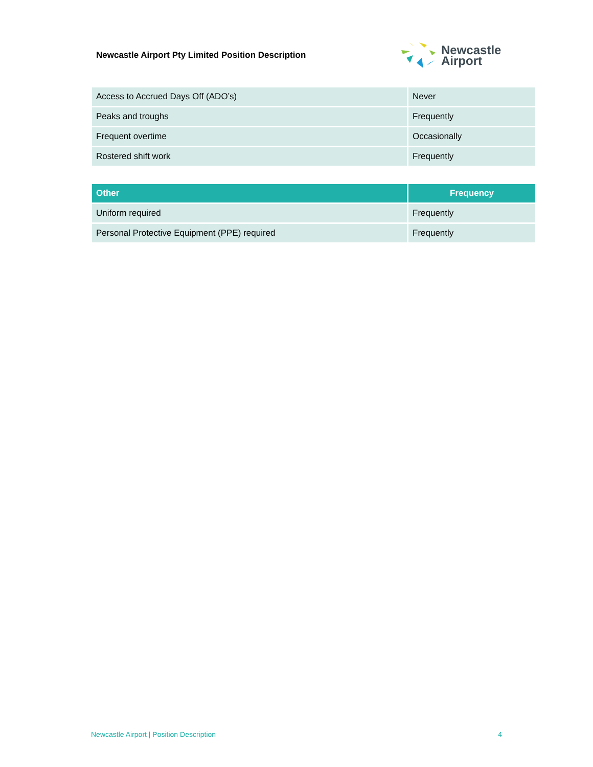Newcastle Airport Pty Limited Position Description
Newcastle
Airport
| Access to Accrued Days Off (ADO’s) | Never |
| Peaks and troughs | Frequently |
| Frequent overtime | Occasionally |
| Rostered shift work | Frequently |
| Other | Frequency |
| --- | --- |
| Uniform required | Frequently |
| Personal Protective Equipment (PPE) required | Frequently |
Newcastle Airport | Position Description 4